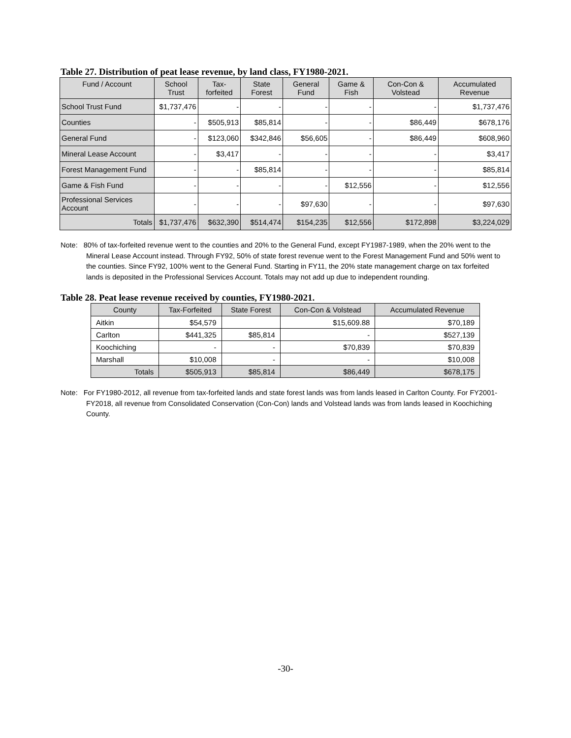Table 27. Distribution of peat lease revenue, by land class, FY1980-2021.
| Fund / Account | School Trust | Tax-forfeited | State Forest | General Fund | Game & Fish | Con-Con & Volstead | Accumulated Revenue |
| --- | --- | --- | --- | --- | --- | --- | --- |
| School Trust Fund | $1,737,476 | - | - | - | - | - | $1,737,476 |
| Counties | - | $505,913 | $85,814 | - | - | $86,449 | $678,176 |
| General Fund | - | $123,060 | $342,846 | $56,605 | - | $86,449 | $608,960 |
| Mineral Lease Account | - | $3,417 | - | - | - | - | $3,417 |
| Forest Management Fund | - | - | $85,814 | - | - | - | $85,814 |
| Game & Fish Fund | - | - | - | - | $12,556 | - | $12,556 |
| Professional Services Account | - | - | - | $97,630 | - | - | $97,630 |
| Totals | $1,737,476 | $632,390 | $514,474 | $154,235 | $12,556 | $172,898 | $3,224,029 |
Note: 80% of tax-forfeited revenue went to the counties and 20% to the General Fund, except FY1987-1989, when the 20% went to the Mineral Lease Account instead. Through FY92, 50% of state forest revenue went to the Forest Management Fund and 50% went to the counties. Since FY92, 100% went to the General Fund. Starting in FY11, the 20% state management charge on tax forfeited lands is deposited in the Professional Services Account. Totals may not add up due to independent rounding.
Table 28. Peat lease revenue received by counties, FY1980-2021.
| County | Tax-Forfeited | State Forest | Con-Con & Volstead | Accumulated Revenue |
| --- | --- | --- | --- | --- |
| Aitkin | $54,579 | | $15,609.88 | $70,189 |
| Carlton | $441,325 | $85,814 | - | $527,139 |
| Koochiching | - | - | $70,839 | $70,839 |
| Marshall | $10,008 | - | - | $10,008 |
| Totals | $505,913 | $85,814 | $86,449 | $678,175 |
Note: For FY1980-2012, all revenue from tax-forfeited lands and state forest lands was from lands leased in Carlton County. For FY2001-FY2018, all revenue from Consolidated Conservation (Con-Con) lands and Volstead lands was from lands leased in Koochiching County.
-30-